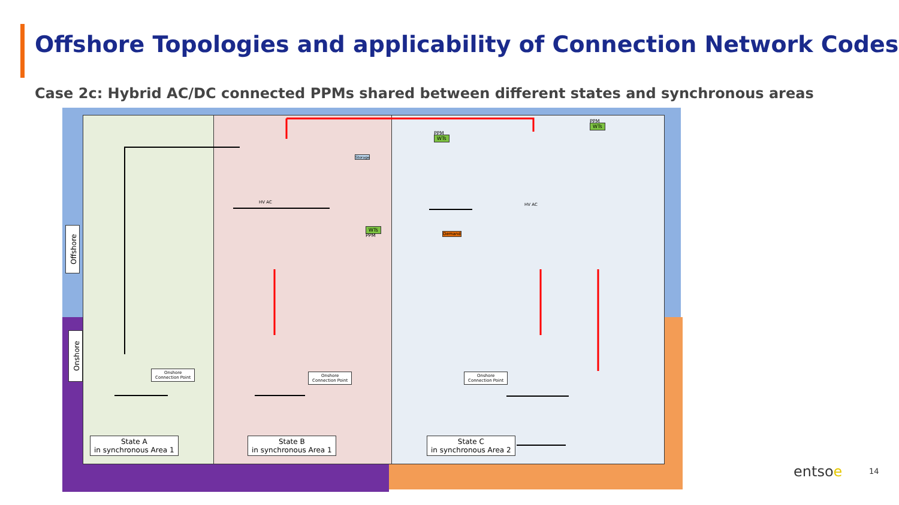Offshore Topologies and applicability of Connection Network Codes
Case 2c: Hybrid AC/DC connected PPMs shared between different states and synchronous areas
Offshore
Onshore
Onshore
Connection Point
Onshore
Connection Point
Onshore
Connection Point
State A
in synchronous Area 1
State B
in synchronous Area 1
State C
in synchronous Area 2
PPM
WTs
PPM
WTs
WTs
PPM
Storage
Demand
HV AC HV AC
entsoe 14